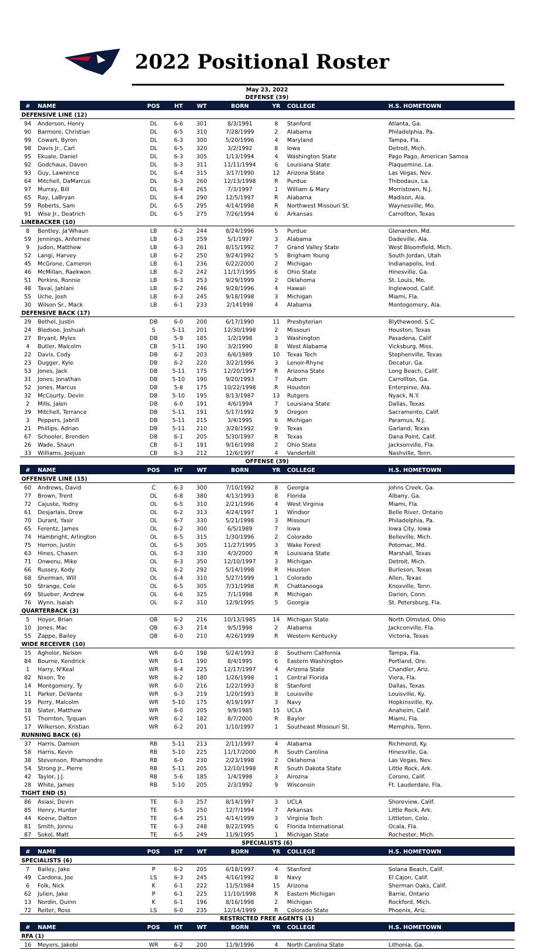2022 Positional Roster
| May 23, 2022 | | | | | | | | |
| DEFENSE (39) | | | | | | | | |
| # | NAME | POS | HT | WT | BORN | YR | COLLEGE | H.S. HOMETOWN |
| DEFENSIVE LINE (12) | | | | | | | | |
| 94 | Anderson, Henry | DL | 6-6 | 301 | 8/3/1991 | 8 | Stanford | Atlanta, Ga. |
| 90 | Barmore, Christian | DL | 6-5 | 310 | 7/28/1999 | 2 | Alabama | Philadelphia, Pa. |
| 99 | Cowart, Byron | DL | 6-3 | 300 | 5/20/1996 | 4 | Maryland | Tampa, Fla. |
| 98 | Davis Jr., Carl | DL | 6-5 | 320 | 3/2/1992 | 8 | Iowa | Detroit, Mich. |
| 95 | Ekuale, Daniel | DL | 6-3 | 305 | 1/13/1994 | 4 | Washington State | Pago Pago, American Samoa |
| 92 | Godchaux, Davon | DL | 6-3 | 311 | 11/11/1994 | 6 | Louisiana State | Plaquemine, La. |
| 93 | Guy, Lawrence | DL | 6-4 | 315 | 3/17/1990 | 12 | Arizona State | Las Vegas, Nev. |
| 64 | Mitchell, DaMarcus | DL | 6-3 | 260 | 12/13/1998 | R | Purdue | Thibodaux, La. |
| 97 | Murray, Bill | DL | 6-4 | 265 | 7/3/1997 | 1 | William & Mary | Morristown, N.J. |
| 65 | Ray, LaBryan | DL | 6-4 | 290 | 12/5/1997 | R | Alabama | Madison, Ala. |
| 59 | Roberts, Sam | DL | 6-5 | 295 | 4/14/1998 | R | Northwest Missouri St. | Waynesville, Mo. |
| 91 | Wise Jr., Deatrich | DL | 6-5 | 275 | 7/26/1994 | 6 | Arkansas | Carrollton, Texas |
| LINEBACKER (10) | | | | | | | | |
| 8 | Bentley, Ja'Whaun | LB | 6-2 | 244 | 8/24/1996 | 5 | Purdue | Glenarden, Md. |
| 59 | Jennings, Anfernee | LB | 6-3 | 259 | 5/1/1997 | 3 | Alabama | Dadeville, Ala. |
| 9 | Judon, Matthew | LB | 6-3 | 261 | 8/15/1992 | 7 | Grand Valley State | West Bloomfield, Mich. |
| 52 | Langi, Harvey | LB | 6-2 | 250 | 9/24/1992 | 5 | Brigham Young | South Jordan, Utah |
| 45 | McGrone, Cameron | LB | 6-1 | 236 | 6/22/2000 | 2 | Michigan | Indianapolis, Ind. |
| 46 | McMillan, Raekwon | LB | 6-2 | 242 | 11/17/1995 | 6 | Ohio State | Hinesville, Ga. |
| 51 | Perkins, Ronnie | LB | 6-3 | 253 | 9/29/1999 | 2 | Oklahoma | St. Louis, Mo. |
| 48 | Tavai, Jahlani | LB | 6-2 | 246 | 9/28/1996 | 4 | Hawaii | Inglewood, Calif. |
| 55 | Uche, Josh | LB | 6-3 | 245 | 9/18/1998 | 3 | Michigan | Miami, Fla. |
| 30 | Wilson Sr., Mack | LB | 6-1 | 233 | 2/141998 | 4 | Alabama | Montogomery, Ala. |
| DEFENSIVE BACK (17) | | | | | | | | |
| 29 | Bethel, Justin | DB | 6-0 | 200 | 6/17/1990 | 11 | Presbyterian | Blythewood, S.C. |
| 24 | Bledsoe, Joshuah | S | 5-11 | 201 | 12/30/1998 | 2 | Missouri | Houston, Texas |
| 27 | Bryant, Myles | DB | 5-9 | 185 | 1/2/1998 | 3 | Washington | Pasadena, Calif |
| 4 | Butler, Malcolm | CB | 5-11 | 190 | 3/2/1990 | 8 | West Alabama | Vicksburg, Miss. |
| 22 | Davis, Cody | DB | 6-2 | 203 | 6/6/1989 | 10 | Texas Tech | Stephenville, Texas |
| 23 | Dugger, Kyle | DB | 6-2 | 220 | 3/22/1996 | 3 | Lenoir-Rhyne | Decatur, Ga. |
| 53 | Jones, Jack | DB | 5-11 | 175 | 12/20/1997 | R | Arizona State | Long Beach, Calif. |
| 31 | Jones, Jonathan | DB | 5-10 | 190 | 9/20/1993 | 7 | Auburn | Carrollton, Ga. |
| 52 | Jones, Marcus | DB | 5-8 | 175 | 10/22/1998 | R | Houston | Enterpirse, Ala. |
| 32 | McCourty, Devin | DB | 5-10 | 195 | 8/13/1987 | 13 | Rutgers | Nyack, N.Y. |
| 2 | Mills, Jalen | DB | 6-0 | 191 | 4/6/1994 | 7 | Louisiana State | Dallas, Texas |
| 39 | Mitchell, Terrance | DB | 5-11 | 191 | 5/17/1992 | 9 | Oregon | Sacramento, Calif. |
| 3 | Peppers, Jabrill | DB | 5-11 | 215 | 3/4/1995 | 6 | Michigan | Paramus, N.J. |
| 21 | Phillips, Adrian | DB | 5-11 | 210 | 3/28/1992 | 9 | Texas | Garland, Texas |
| 67 | Schooler, Brenden | DB | 6-1 | 205 | 5/30/1997 | R | Texas | Dana Point, Calif. |
| 26 | Wade, Shaun | CB | 6-1 | 191 | 9/16/1998 | 2 | Ohio State | Jacksonville, Fla. |
| 33 | Williams, Joejuan | CB | 6-3 | 212 | 12/6/1997 | 4 | Vanderbilt | Nashville, Tenn. |
| OFFENSE (39) | | | | | | | | |
| # | NAME | POS | HT | WT | BORN | YR | COLLEGE | H.S. HOMETOWN |
| OFFENSIVE LINE (15) | | | | | | | | |
| 60 | Andrews, David | C | 6-3 | 300 | 7/10/1992 | 8 | Georgia | Johns Creek, Ga. |
| 77 | Brown, Trent | OL | 6-8 | 380 | 4/13/1993 | 8 | Florida | Albany, Ga. |
| 72 | Cajuste, Yodny | OL | 6-5 | 310 | 2/21/1996 | 4 | West Virginia | Miami, Fla. |
| 61 | Desjarlais, Drew | OL | 6-2 | 313 | 4/24/1997 | 1 | Windsor | Belle River, Ontario |
| 70 | Durant, Yasir | OL | 6-7 | 330 | 5/21/1998 | 3 | Missouri | Philadelphia, Pa. |
| 65 | Ferentz, James | OL | 6-2 | 300 | 6/5/1989 | 7 | Iowa | Iowa City, Iowa |
| 74 | Hambright, Arlington | OL | 6-5 | 315 | 1/30/1996 | 2 | Colorado | Belleville, Mich. |
| 75 | Herron, Justin | OL | 6-5 | 305 | 11/27/1995 | 3 | Wake Forest | Potomac, Md. |
| 63 | Hines, Chasen | OL | 6-3 | 330 | 4/3/2000 | R | Louisiana State | Marshall, Texas |
| 71 | Onwenu, Mike | OL | 6-3 | 350 | 12/10/1997 | 3 | Michigan | Detroit, Mich. |
| 66 | Russey, Kody | OL | 6-2 | 292 | 5/14/1998 | R | Houston | Burleson, Texas |
| 68 | Sherman, Will | OL | 6-4 | 310 | 5/27/1999 | 1 | Colorado | Allen, Texas |
| 50 | Strange, Cole | OL | 6-5 | 305 | 7/31/1998 | R | Chattanooga | Knoxville, Tenn. |
| 69 | Stueber, Andrew | OL | 6-6 | 325 | 7/1/1998 | R | Michigan | Darien, Conn. |
| 76 | Wynn, Isaiah | OL | 6-2 | 310 | 12/9/1995 | 5 | Georgia | St. Petersburg, Fla. |
| QUARTERBACK (3) | | | | | | | | |
| 5 | Hoyer, Brian | QB | 6-2 | 216 | 10/13/1985 | 14 | Michigan State | North Olmsted, Ohio |
| 10 | Jones, Mac | QB | 6-3 | 214 | 9/5/1998 | 2 | Alabama | Jackconville, Fla. |
| 55 | Zappe, Bailey | QB | 6-0 | 210 | 4/26/1999 | R | Western Kentucky | Victoria, Texas |
| WIDE RECEIVER (10) | | | | | | | | |
| 15 | Agholor, Nelson | WR | 6-0 | 198 | 5/24/1993 | 8 | Southern California | Tampa, Fla. |
| 84 | Bourne, Kendrick | WR | 6-1 | 190 | 8/4/1995 | 6 | Eastern Washington | Portland, Ore. |
| 1 | Harry, N'Keal | WR | 6-4 | 225 | 12/17/1997 | 4 | Arizona State | Chandler, Ariz. |
| 82 | Nixon, Tre | WR | 6-2 | 180 | 1/26/1998 | 1 | Central Florida | Viera, Fla. |
| 14 | Montgomery, Ty | WR | 6-0 | 216 | 1/22/1993 | 8 | Stanford | Dallas, Texas |
| 11 | Parker, DeVante | WR | 6-3 | 219 | 1/20/1993 | 8 | Louisville | Louisville, Ky. |
| 19 | Perry, Malcolm | WR | 5-10 | 175 | 4/19/1997 | 3 | Navy | Hopkinsville, Ky. |
| 18 | Slater, Matthew | WR | 6-0 | 205 | 9/9/1985 | 15 | UCLA | Anaheim, Calif. |
| 51 | Thornton, Tyquan | WR | 6-2 | 182 | 8/7/2000 | R | Baylor | Miami, Fla. |
| 17 | Wilkerson, Kristian | WR | 6-2 | 201 | 1/10/1997 | 1 | Southeast Missouri St. | Memphis, Tenn. |
| RUNNING BACK (6) | | | | | | | | |
| 37 | Harris, Damien | RB | 5-11 | 213 | 2/11/1997 | 4 | Alabama | Richmond, Ky. |
| 58 | Harris, Kevin | RB | 5-10 | 225 | 11/17/2000 | R | South Carolina | Hinesville, Ga. |
| 38 | Stevenson, Rhamondre | RB | 6-0 | 230 | 2/23/1998 | 2 | Oklahoma | Las Vegas, Nev. |
| 54 | Strong Jr., Pierre | RB | 5-11 | 205 | 12/10/1998 | R | South Dakota State | Little Rock, Ark. |
| 42 | Taylor, J.J. | RB | 5-6 | 185 | 1/4/1998 | 3 | Airozna | Corono, Calif. |
| 28 | White, James | RB | 5-10 | 205 | 2/3/1992 | 9 | Wisconsin | Ft. Lauderdale, Fla. |
| TIGHT END (5) | | | | | | | | |
| 86 | Asiasi, Devin | TE | 6-3 | 257 | 8/14/1997 | 3 | UCLA | Shoreview, Calif. |
| 85 | Henry, Hunter | TE | 6-5 | 250 | 12/7/1994 | 7 | Arkansas | Little Rock, Ark. |
| 44 | Keene, Dalton | TE | 6-4 | 251 | 4/14/1999 | 3 | Virginia Tech | Littleton, Colo. |
| 81 | Smith, Jonnu | TE | 6-3 | 248 | 8/22/1995 | 6 | Florida International | Ocala, Fla. |
| 87 | Sokol, Matt | TE | 6-5 | 249 | 11/9/1995 | 1 | Michigan State | Rochester, Mich. |
| SPECIALISTS (6) | | | | | | | | |
| # | NAME | POS | HT | WT | BORN | YR | COLLEGE | H.S. HOMETOWN |
| SPECIALISTS (6) | | | | | | | | |
| 7 | Bailey, Jake | P | 6-2 | 205 | 6/18/1997 | 4 | Stanford | Solana Beach, Calif. |
| 49 | Cardona, Joe | LS | 6-3 | 245 | 4/16/1992 | 8 | Navy | El Cajon, Calif. |
| 6 | Folk, Nick | K | 6-1 | 222 | 11/5/1984 | 15 | Arizona | Sherman Oaks, Calif. |
| 62 | Julien, Jake | P | 6-1 | 225 | 11/10/1998 | R | Eastern Michigan | Barrie, Ontario |
| 13 | Nordin, Quinn | K | 6-1 | 196 | 8/16/1998 | 2 | Michigan | Rockford, Mich. |
| 72 | Reiter, Ross | LS | 6-0 | 235 | 12/14/1999 | R | Colorado State | Phoenix, Ariz. |
| RESTRICTED FREE AGENTS (1) | | | | | | | | |
| # | NAME | POS | HT | WT | BORN | YR | COLLEGE | H.S. HOMETOWN |
| RFA (1) | | | | | | | | |
| 16 | Meyers, Jakobi | WR | 6-2 | 200 | 11/9/1996 | 4 | North Carolina State | Lithonia, Ga. |